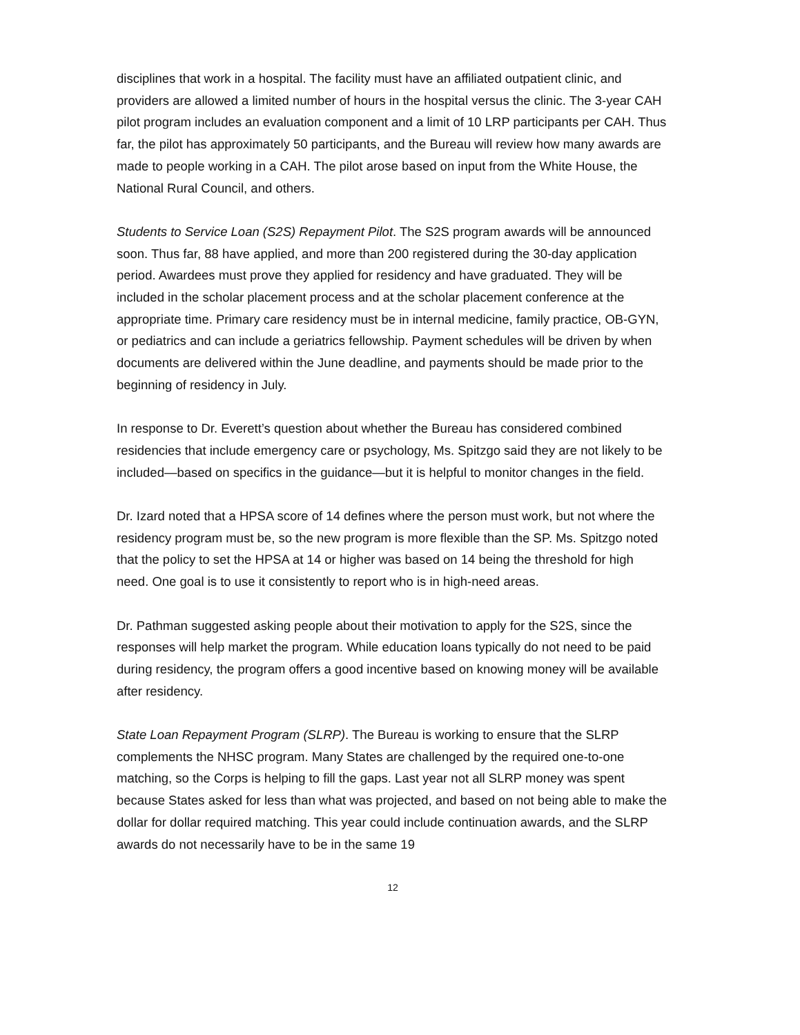disciplines that work in a hospital. The facility must have an affiliated outpatient clinic, and providers are allowed a limited number of hours in the hospital versus the clinic. The 3-year CAH pilot program includes an evaluation component and a limit of 10 LRP participants per CAH. Thus far, the pilot has approximately 50 participants, and the Bureau will review how many awards are made to people working in a CAH. The pilot arose based on input from the White House, the National Rural Council, and others.
Students to Service Loan (S2S) Repayment Pilot. The S2S program awards will be announced soon. Thus far, 88 have applied, and more than 200 registered during the 30-day application period. Awardees must prove they applied for residency and have graduated. They will be included in the scholar placement process and at the scholar placement conference at the appropriate time. Primary care residency must be in internal medicine, family practice, OB-GYN, or pediatrics and can include a geriatrics fellowship. Payment schedules will be driven by when documents are delivered within the June deadline, and payments should be made prior to the beginning of residency in July.
In response to Dr. Everett’s question about whether the Bureau has considered combined residencies that include emergency care or psychology, Ms. Spitzgo said they are not likely to be included—based on specifics in the guidance—but it is helpful to monitor changes in the field.
Dr. Izard noted that a HPSA score of 14 defines where the person must work, but not where the residency program must be, so the new program is more flexible than the SP. Ms. Spitzgo noted that the policy to set the HPSA at 14 or higher was based on 14 being the threshold for high need. One goal is to use it consistently to report who is in high-need areas.
Dr. Pathman suggested asking people about their motivation to apply for the S2S, since the responses will help market the program. While education loans typically do not need to be paid during residency, the program offers a good incentive based on knowing money will be available after residency.
State Loan Repayment Program (SLRP). The Bureau is working to ensure that the SLRP complements the NHSC program. Many States are challenged by the required one-to-one matching, so the Corps is helping to fill the gaps. Last year not all SLRP money was spent because States asked for less than what was projected, and based on not being able to make the dollar for dollar required matching. This year could include continuation awards, and the SLRP awards do not necessarily have to be in the same 19
12